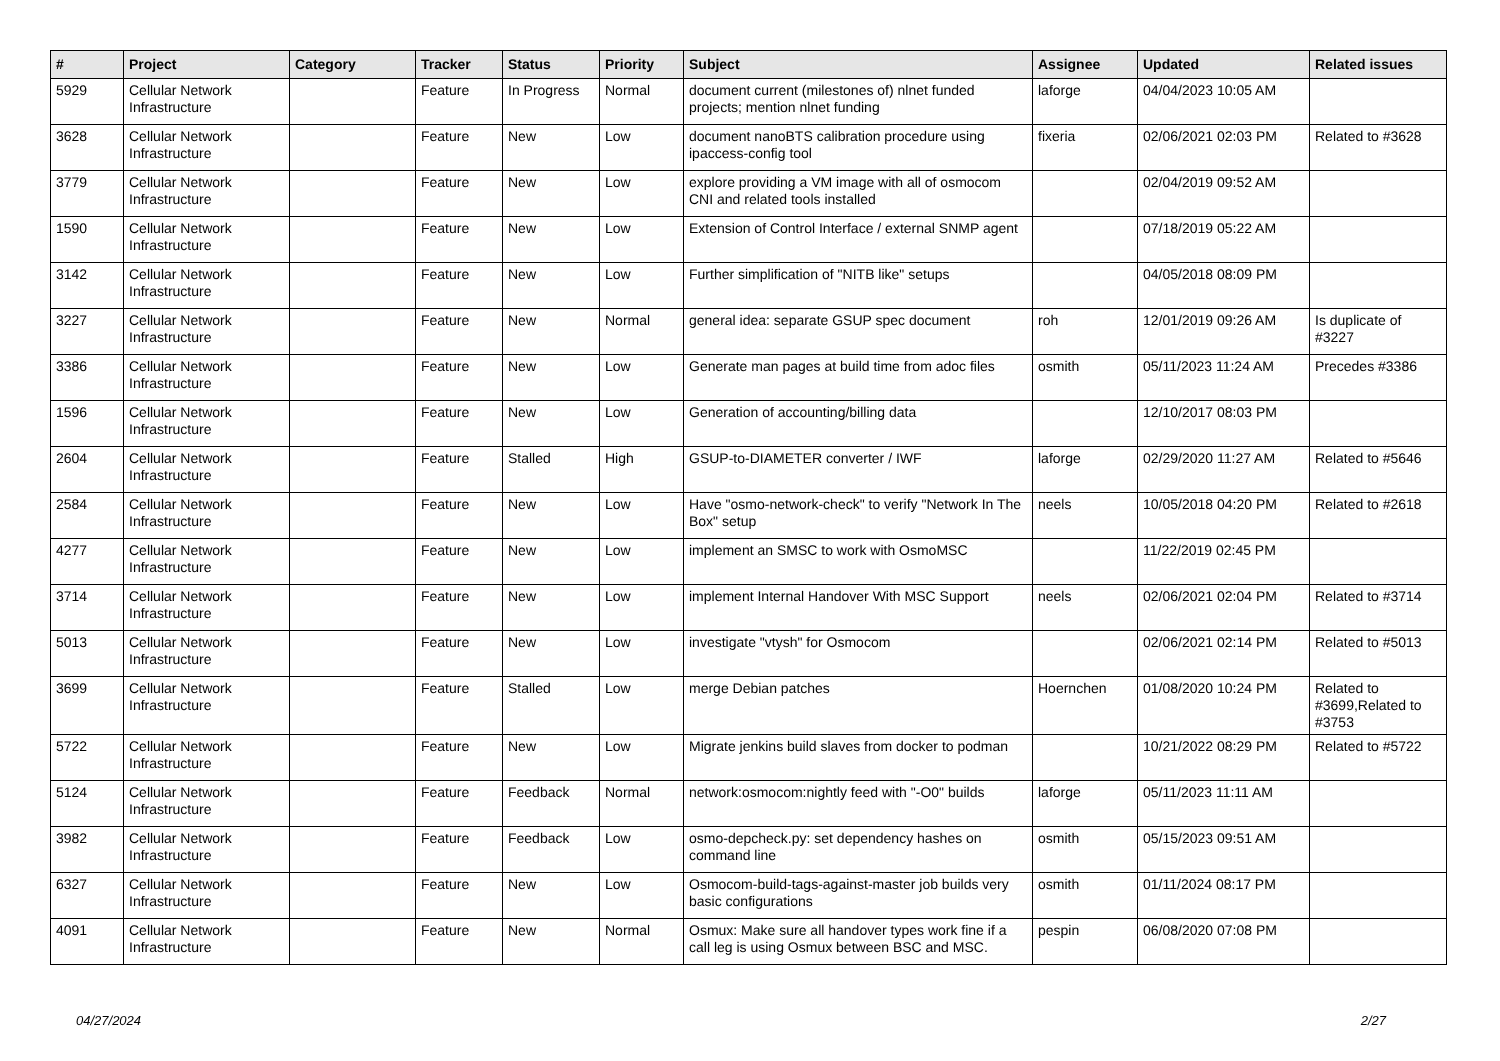| # | Project | Category | Tracker | Status | Priority | Subject | Assignee | Updated | Related issues |
| --- | --- | --- | --- | --- | --- | --- | --- | --- | --- |
| 5929 | Cellular Network Infrastructure | | Feature | In Progress | Normal | document current (milestones of) nlnet funded projects; mention nlnet funding | laforge | 04/04/2023 10:05 AM | |
| 3628 | Cellular Network Infrastructure | | Feature | New | Low | document nanoBTS calibration procedure using ipaccess-config tool | fixeria | 02/06/2021 02:03 PM | Related to #3628 |
| 3779 | Cellular Network Infrastructure | | Feature | New | Low | explore providing a VM image with all of osmocom CNI and related tools installed | | 02/04/2019 09:52 AM | |
| 1590 | Cellular Network Infrastructure | | Feature | New | Low | Extension of Control Interface / external SNMP agent | | 07/18/2019 05:22 AM | |
| 3142 | Cellular Network Infrastructure | | Feature | New | Low | Further simplification of "NITB like" setups | | 04/05/2018 08:09 PM | |
| 3227 | Cellular Network Infrastructure | | Feature | New | Normal | general idea: separate GSUP spec document | roh | 12/01/2019 09:26 AM | Is duplicate of #3227 |
| 3386 | Cellular Network Infrastructure | | Feature | New | Low | Generate man pages at build time from adoc files | osmith | 05/11/2023 11:24 AM | Precedes #3386 |
| 1596 | Cellular Network Infrastructure | | Feature | New | Low | Generation of accounting/billing data | | 12/10/2017 08:03 PM | |
| 2604 | Cellular Network Infrastructure | | Feature | Stalled | High | GSUP-to-DIAMETER converter / IWF | laforge | 02/29/2020 11:27 AM | Related to #5646 |
| 2584 | Cellular Network Infrastructure | | Feature | New | Low | Have "osmo-network-check" to verify "Network In The Box" setup | neels | 10/05/2018 04:20 PM | Related to #2618 |
| 4277 | Cellular Network Infrastructure | | Feature | New | Low | implement an SMSC to work with OsmoMSC | | 11/22/2019 02:45 PM | |
| 3714 | Cellular Network Infrastructure | | Feature | New | Low | implement Internal Handover With MSC Support | neels | 02/06/2021 02:04 PM | Related to #3714 |
| 5013 | Cellular Network Infrastructure | | Feature | New | Low | investigate "vtysh" for Osmocom | | 02/06/2021 02:14 PM | Related to #5013 |
| 3699 | Cellular Network Infrastructure | | Feature | Stalled | Low | merge Debian patches | Hoernchen | 01/08/2020 10:24 PM | Related to #3699,Related to #3753 |
| 5722 | Cellular Network Infrastructure | | Feature | New | Low | Migrate jenkins build slaves from docker to podman | | 10/21/2022 08:29 PM | Related to #5722 |
| 5124 | Cellular Network Infrastructure | | Feature | Feedback | Normal | network:osmocom:nightly feed with "-O0" builds | laforge | 05/11/2023 11:11 AM | |
| 3982 | Cellular Network Infrastructure | | Feature | Feedback | Low | osmo-depcheck.py: set dependency hashes on command line | osmith | 05/15/2023 09:51 AM | |
| 6327 | Cellular Network Infrastructure | | Feature | New | Low | Osmocom-build-tags-against-master job builds very basic configurations | osmith | 01/11/2024 08:17 PM | |
| 4091 | Cellular Network Infrastructure | | Feature | New | Normal | Osmux: Make sure all handover types work fine if a call leg is using Osmux between BSC and MSC. | pespin | 06/08/2020 07:08 PM | |
04/27/2024 2/27